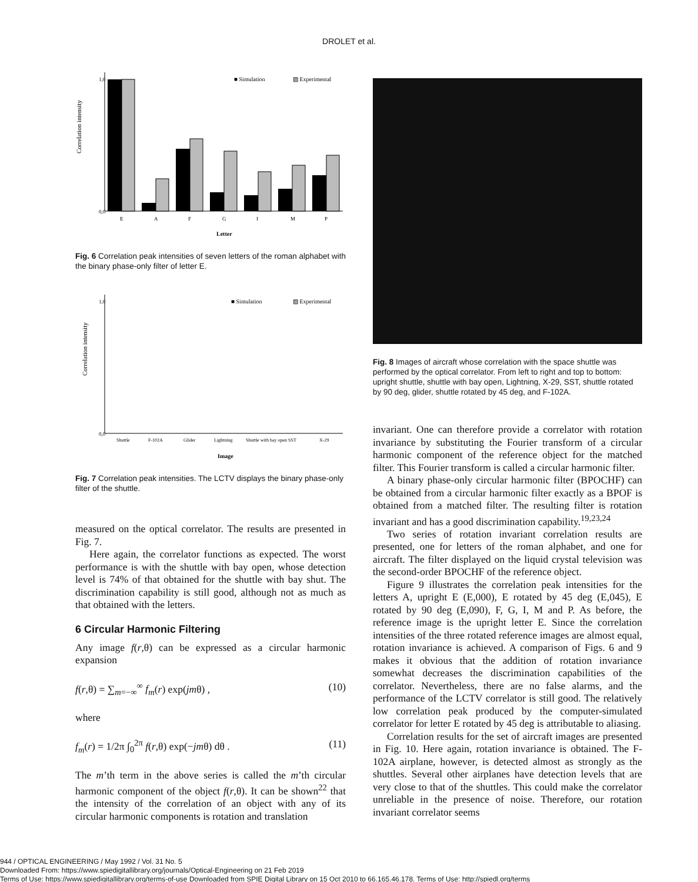DROLET et al.
Correlation intensity
1,0
0,0
■ Simulation
▨ Experimental
E A F G I M P
Letter
Fig. 6 Correlation peak intensities of seven letters of the roman alphabet with the binary phase-only filter of letter E.
Correlation intensity
1,0
0,0
■ Simulation
▨ Experimental
Shuttle F-102A Glider Lightning Shuttle with bay open SST X-29
Image
Fig. 7 Correlation peak intensities. The LCTV displays the binary phase-only filter of the shuttle.
measured on the optical correlator. The results are presented in Fig. 7.
Here again, the correlator functions as expected. The worst performance is with the shuttle with bay open, whose detection level is 74% of that obtained for the shuttle with bay shut. The discrimination capability is still good, although not as much as that obtained with the letters.
6 Circular Harmonic Filtering
Any image f(r,θ) can be expressed as a circular harmonic expansion
f(r,θ) = ∑<sub>m=−∞</sub><sup>∞</sup> f<sub>m</sub>(r) exp(jmθ) , (10)
where
f<sub>m</sub>(r) = 1/2π ∫<sub>0</sub><sup>2π</sup> f(r,θ) exp(−jmθ) dθ . (11)
The m’th term in the above series is called the m’th circular harmonic component of the object f(r,θ). It can be shown<sup>22</sup> that the intensity of the correlation of an object with any of its circular harmonic components is rotation and translation
Fig. 8 Images of aircraft whose correlation with the space shuttle was performed by the optical correlator. From left to right and top to bottom: upright shuttle, shuttle with bay open, Lightning, X-29, SST, shuttle rotated by 90 deg, glider, shuttle rotated by 45 deg, and F-102A.
invariant. One can therefore provide a correlator with rotation invariance by substituting the Fourier transform of a circular harmonic component of the reference object for the matched filter. This Fourier transform is called a circular harmonic filter.
A binary phase-only circular harmonic filter (BPOCHF) can be obtained from a circular harmonic filter exactly as a BPOF is obtained from a matched filter. The resulting filter is rotation invariant and has a good discrimination capability.<sup>19,23,24</sup>
Two series of rotation invariant correlation results are presented, one for letters of the roman alphabet, and one for aircraft. The filter displayed on the liquid crystal television was the second-order BPOCHF of the reference object.
Figure 9 illustrates the correlation peak intensities for the letters A, upright E (E,000), E rotated by 45 deg (E,045), E rotated by 90 deg (E,090), F, G, I, M and P. As before, the reference image is the upright letter E. Since the correlation intensities of the three rotated reference images are almost equal, rotation invariance is achieved. A comparison of Figs. 6 and 9 makes it obvious that the addition of rotation invariance somewhat decreases the discrimination capabilities of the correlator. Nevertheless, there are no false alarms, and the performance of the LCTV correlator is still good. The relatively low correlation peak produced by the computer-simulated correlator for letter E rotated by 45 deg is attributable to aliasing.
Correlation results for the set of aircraft images are presented in Fig. 10. Here again, rotation invariance is obtained. The F-102A airplane, however, is detected almost as strongly as the shuttles. Several other airplanes have detection levels that are very close to that of the shuttles. This could make the correlator unreliable in the presence of noise. Therefore, our rotation invariant correlator seems
944 / OPTICAL ENGINEERING / May 1992 / Vol. 31 No. 5
Downloaded From: https://www.spiedigitallibrary.org/journals/Optical-Engineering on 21 Feb 2019
Terms of Use: https://www.spiedigitallibrary.org/terms-of-use Downloaded from SPIE Digital Library on 15 Oct 2010 to 66.165.46.178. Terms of Use: http://spiedl.org/terms